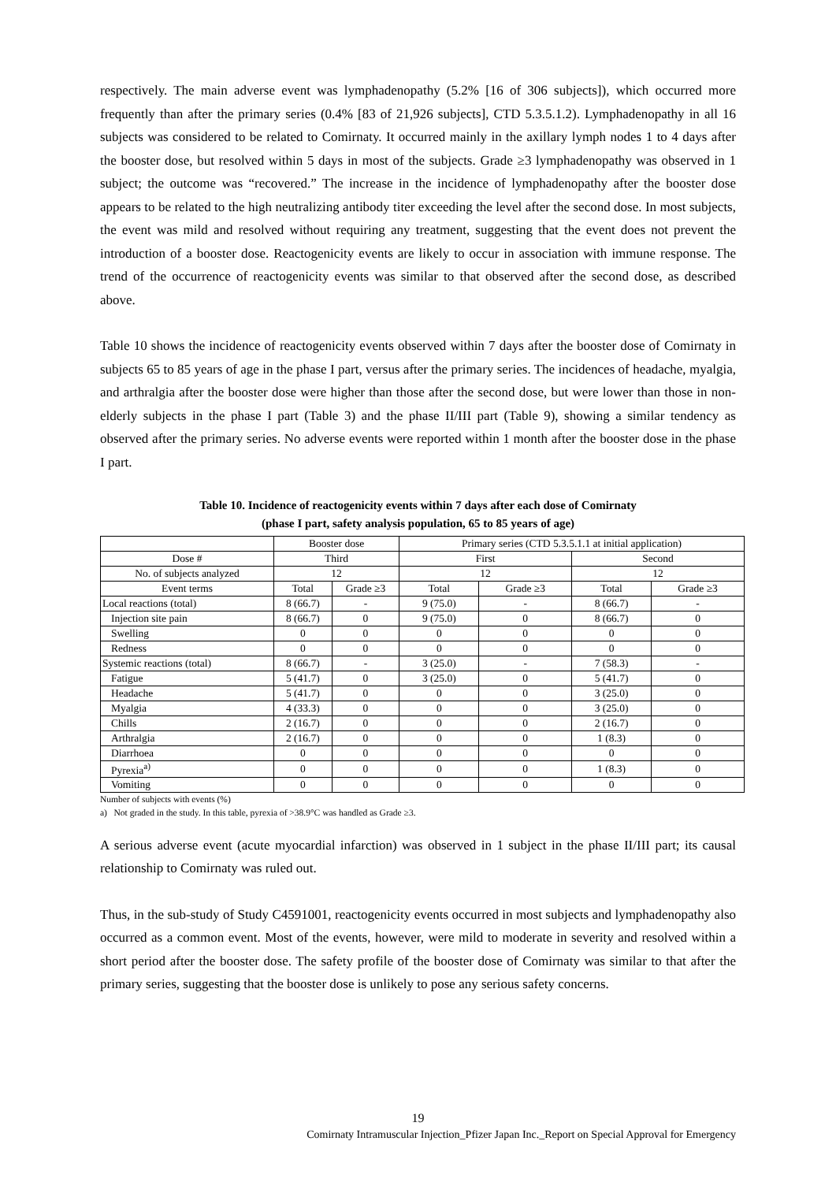respectively. The main adverse event was lymphadenopathy (5.2% [16 of 306 subjects]), which occurred more frequently than after the primary series (0.4% [83 of 21,926 subjects], CTD 5.3.5.1.2). Lymphadenopathy in all 16 subjects was considered to be related to Comirnaty. It occurred mainly in the axillary lymph nodes 1 to 4 days after the booster dose, but resolved within 5 days in most of the subjects. Grade ≥3 lymphadenopathy was observed in 1 subject; the outcome was “recovered.” The increase in the incidence of lymphadenopathy after the booster dose appears to be related to the high neutralizing antibody titer exceeding the level after the second dose. In most subjects, the event was mild and resolved without requiring any treatment, suggesting that the event does not prevent the introduction of a booster dose. Reactogenicity events are likely to occur in association with immune response. The trend of the occurrence of reactogenicity events was similar to that observed after the second dose, as described above.
Table 10 shows the incidence of reactogenicity events observed within 7 days after the booster dose of Comirnaty in subjects 65 to 85 years of age in the phase I part, versus after the primary series. The incidences of headache, myalgia, and arthralgia after the booster dose were higher than those after the second dose, but were lower than those in non-elderly subjects in the phase I part (Table 3) and the phase II/III part (Table 9), showing a similar tendency as observed after the primary series. No adverse events were reported within 1 month after the booster dose in the phase I part.
Table 10. Incidence of reactogenicity events within 7 days after each dose of Comirnaty
(phase I part, safety analysis population, 65 to 85 years of age)
| | Booster dose | | Primary series (CTD 5.3.5.1.1 at initial application) | | | |
| Dose # | Third | | First | | Second | |
| No. of subjects analyzed | 12 | | 12 | | 12 | |
| Event terms | Total | Grade ≥3 | Total | Grade ≥3 | Total | Grade ≥3 |
| Local reactions (total) | 8 (66.7) | - | 9 (75.0) | - | 8 (66.7) | - |
| Injection site pain | 8 (66.7) | 0 | 9 (75.0) | 0 | 8 (66.7) | 0 |
| Swelling | 0 | 0 | 0 | 0 | 0 | 0 |
| Redness | 0 | 0 | 0 | 0 | 0 | 0 |
| Systemic reactions (total) | 8 (66.7) | - | 3 (25.0) | - | 7 (58.3) | - |
| Fatigue | 5 (41.7) | 0 | 3 (25.0) | 0 | 5 (41.7) | 0 |
| Headache | 5 (41.7) | 0 | 0 | 0 | 3 (25.0) | 0 |
| Myalgia | 4 (33.3) | 0 | 0 | 0 | 3 (25.0) | 0 |
| Chills | 2 (16.7) | 0 | 0 | 0 | 2 (16.7) | 0 |
| Arthralgia | 2 (16.7) | 0 | 0 | 0 | 1 (8.3) | 0 |
| Diarrhoea | 0 | 0 | 0 | 0 | 0 | 0 |
| Pyrexia<sup>a)</sup> | 0 | 0 | 0 | 0 | 1 (8.3) | 0 |
| Vomiting | 0 | 0 | 0 | 0 | 0 | 0 |
Number of subjects with events (%)
a) Not graded in the study. In this table, pyrexia of >38.9°C was handled as Grade ≥3.
A serious adverse event (acute myocardial infarction) was observed in 1 subject in the phase II/III part; its causal relationship to Comirnaty was ruled out.
Thus, in the sub-study of Study C4591001, reactogenicity events occurred in most subjects and lymphadenopathy also occurred as a common event. Most of the events, however, were mild to moderate in severity and resolved within a short period after the booster dose. The safety profile of the booster dose of Comirnaty was similar to that after the primary series, suggesting that the booster dose is unlikely to pose any serious safety concerns.
19
Comirnaty Intramuscular Injection_Pfizer Japan Inc._Report on Special Approval for Emergency